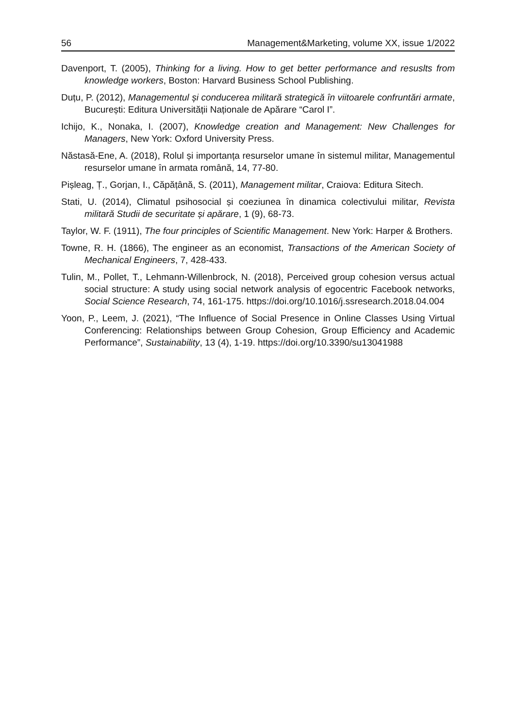56 Management&Marketing, volume XX, issue 1/2022
Davenport, T. (2005), Thinking for a living. How to get better performance and resuslts from knowledge workers, Boston: Harvard Business School Publishing.
Duțu, P. (2012), Managementul și conducerea militară strategică în viitoarele confruntări armate, București: Editura Universității Naționale de Apărare “Carol I”.
Ichijo, K., Nonaka, I. (2007), Knowledge creation and Management: New Challenges for Managers, New York: Oxford University Press.
Năstasă-Ene, A. (2018), Rolul și importanța resurselor umane în sistemul militar, Managementul resurselor umane în armata română, 14, 77-80.
Pișleag, Ț., Gorjan, I., Căpățână, S. (2011), Management militar, Craiova: Editura Sitech.
Stati, U. (2014), Climatul psihosocial și coeziunea în dinamica colectivului militar, Revista militară Studii de securitate și apărare, 1 (9), 68-73.
Taylor, W. F. (1911), The four principles of Scientific Management. New York: Harper & Brothers.
Towne, R. H. (1866), The engineer as an economist, Transactions of the American Society of Mechanical Engineers, 7, 428-433.
Tulin, M., Pollet, T., Lehmann-Willenbrock, N. (2018), Perceived group cohesion versus actual social structure: A study using social network analysis of egocentric Facebook networks, Social Science Research, 74, 161-175. https://doi.org/10.1016/j.ssresearch.2018.04.004
Yoon, P., Leem, J. (2021), “The Influence of Social Presence in Online Classes Using Virtual Conferencing: Relationships between Group Cohesion, Group Efficiency and Academic Performance”, Sustainability, 13 (4), 1-19. https://doi.org/10.3390/su13041988